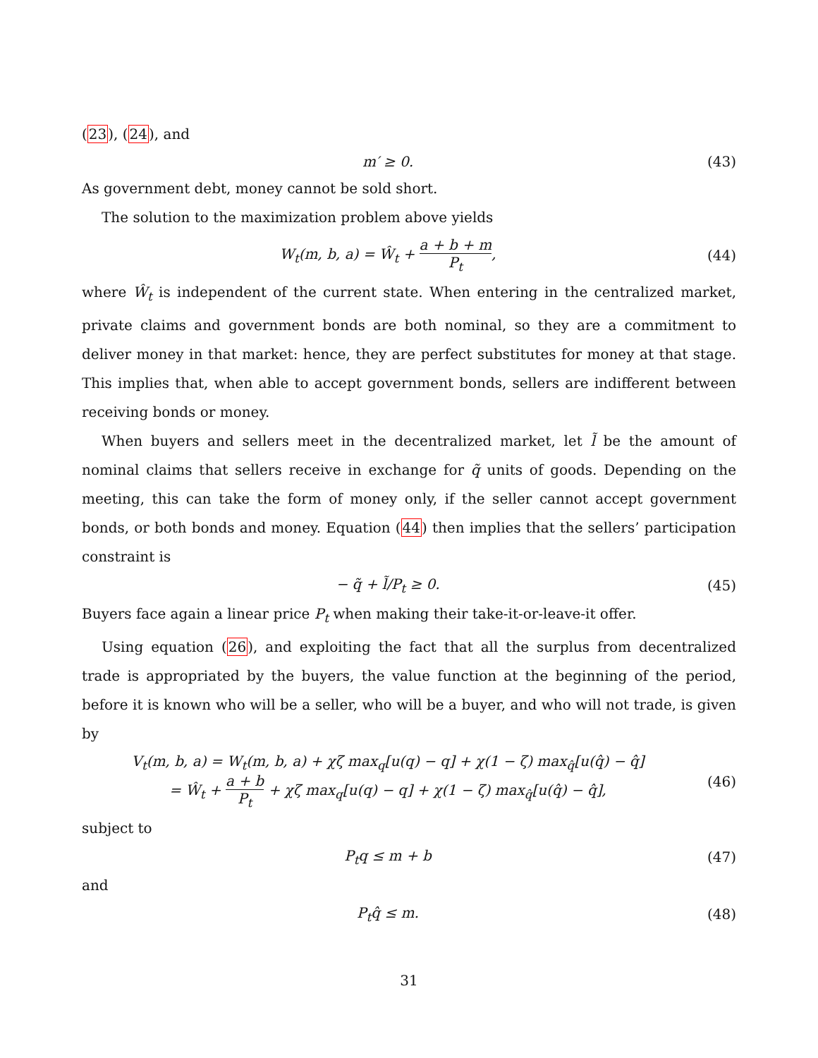(23), (24), and
m′ ≥ 0. (43)
As government debt, money cannot be sold short.
The solution to the maximization problem above yields
W<sub>t</sub>(m, b, a) = Ŵ<sub>t</sub> + a + b + m P<sub>t</sub>,
(44)
where Ŵ<sub>t</sub> is independent of the current state. When entering in the centralized market, private claims and government bonds are both nominal, so they are a commitment to deliver money in that market: hence, they are perfect substitutes for money at that stage. This implies that, when able to accept government bonds, sellers are indifferent between receiving bonds or money.
When buyers and sellers meet in the decentralized market, let l̃ be the amount of nominal claims that sellers receive in exchange for q̃ units of goods. Depending on the meeting, this can take the form of money only, if the seller cannot accept government bonds, or both bonds and money. Equation (44) then implies that the sellers’ participation constraint is
− q̃ + l̃/P<sub>t</sub> ≥ 0. (45)
Buyers face again a linear price P<sub>t</sub> when making their take-it-or-leave-it offer.
Using equation (26), and exploiting the fact that all the surplus from decentralized trade is appropriated by the buyers, the value function at the beginning of the period, before it is known who will be a seller, who will be a buyer, and who will not trade, is given by
V<sub>t</sub>(m, b, a) = W<sub>t</sub>(m, b, a) + χζ max<sub>q</sub>[u(q) − q] + χ(1 − ζ) max<sub>q̂</sub>[u(q̂) − q̂]
= Ŵ<sub>t</sub> + a + b P<sub>t</sub> + χζ max<sub>q</sub>[u(q) − q] + χ(1 − ζ) max<sub>q̂</sub>[u(q̂) − q̂],
(46)
subject to
P<sub>t</sub>q ≤ m + b (47)
and
P<sub>t</sub>q̂ ≤ m. (48)
31